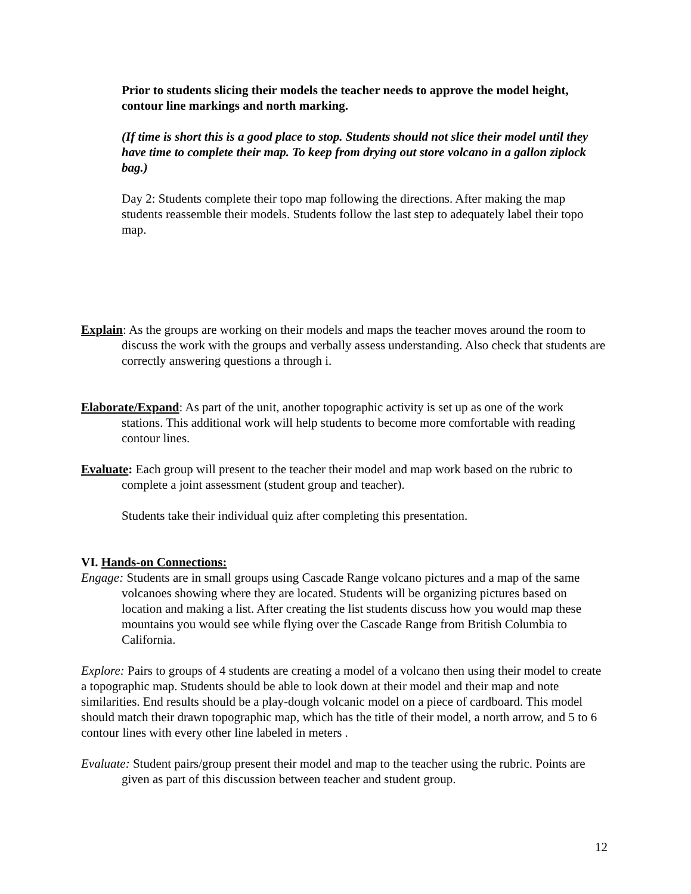Prior to students slicing their models the teacher needs to approve the model height, contour line markings and north marking.
(If time is short this is a good place to stop. Students should not slice their model until they have time to complete their map. To keep from drying out store volcano in a gallon ziplock bag.)
Day 2: Students complete their topo map following the directions. After making the map students reassemble their models. Students follow the last step to adequately label their topo map.
Explain: As the groups are working on their models and maps the teacher moves around the room to discuss the work with the groups and verbally assess understanding. Also check that students are correctly answering questions a through i.
Elaborate/Expand: As part of the unit, another topographic activity is set up as one of the work stations. This additional work will help students to become more comfortable with reading contour lines.
Evaluate: Each group will present to the teacher their model and map work based on the rubric to complete a joint assessment (student group and teacher).
Students take their individual quiz after completing this presentation.
VI. Hands-on Connections:
Engage: Students are in small groups using Cascade Range volcano pictures and a map of the same volcanoes showing where they are located. Students will be organizing pictures based on location and making a list. After creating the list students discuss how you would map these mountains you would see while flying over the Cascade Range from British Columbia to California.
Explore: Pairs to groups of 4 students are creating a model of a volcano then using their model to create a topographic map. Students should be able to look down at their model and their map and note similarities. End results should be a play-dough volcanic model on a piece of cardboard. This model should match their drawn topographic map, which has the title of their model, a north arrow, and 5 to 6 contour lines with every other line labeled in meters .
Evaluate: Student pairs/group present their model and map to the teacher using the rubric. Points are given as part of this discussion between teacher and student group.
12